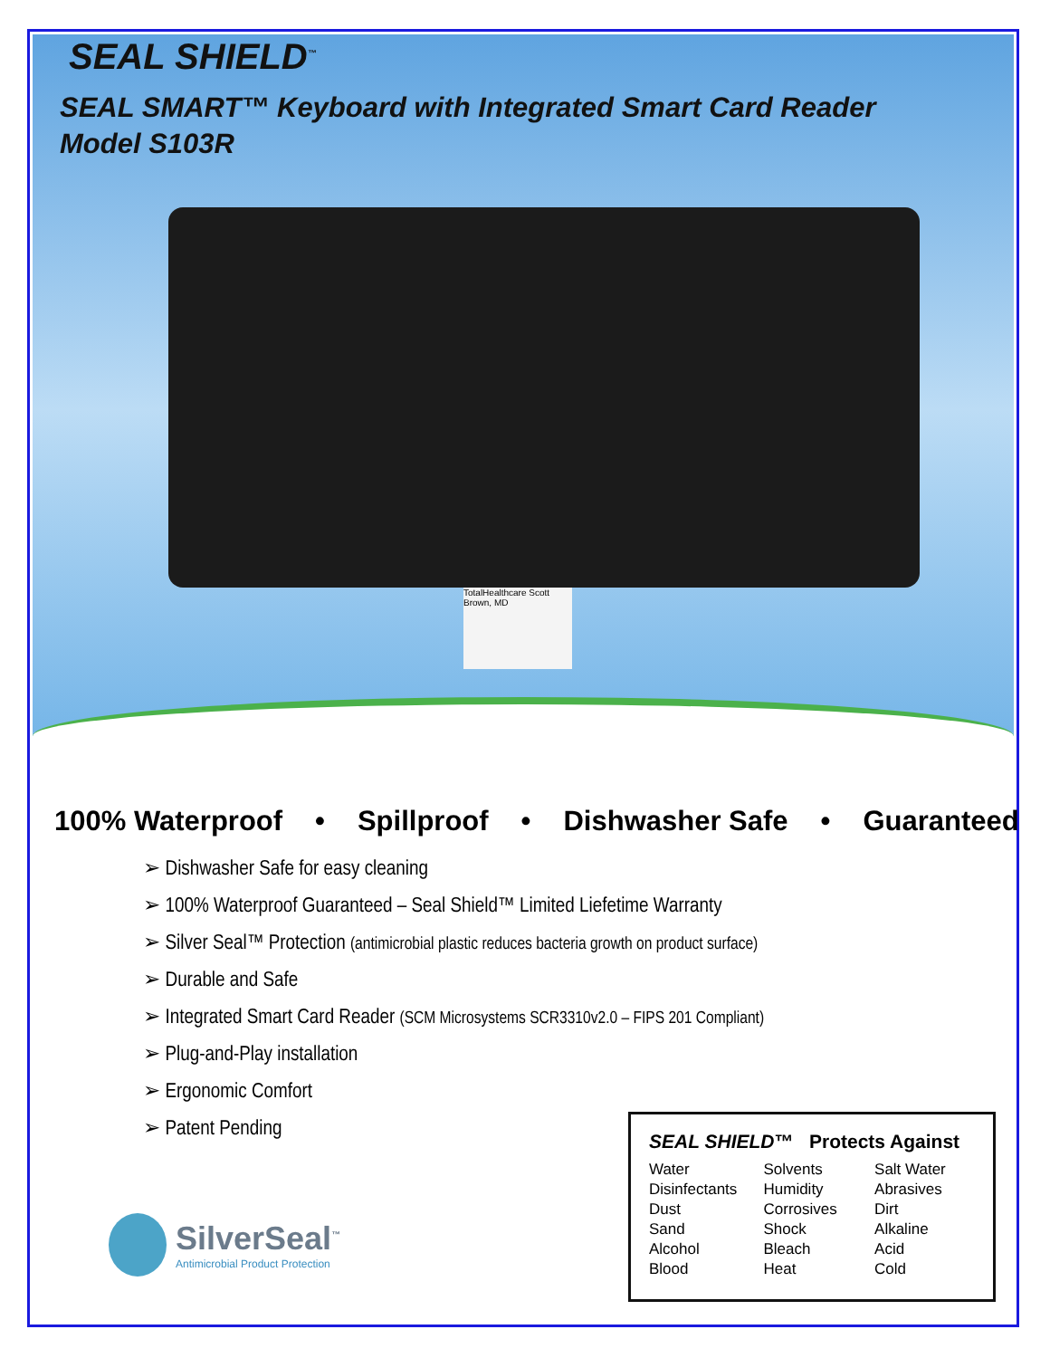SEAL SHIELD<sup>™</sup>
SEAL SMART™ Keyboard with Integrated Smart Card Reader
Model S103R
TotalHealthcare Scott Brown, MD
100% Waterproof • Spillproof • Dishwasher Safe • Guaranteed
➢ Dishwasher Safe for easy cleaning
➢ 100% Waterproof Guaranteed – Seal Shield™ Limited Liefetime Warranty
➢ Silver Seal™ Protection (antimicrobial plastic reduces bacteria growth on product surface)
➢ Durable and Safe
➢ Integrated Smart Card Reader (SCM Microsystems SCR3310v2.0 – FIPS 201 Compliant)
➢ Plug-and-Play installation
➢ Ergonomic Comfort
➢ Patent Pending
SilverSeal<sup>™</sup>
Antimicrobial Product Protection
SEAL SHIELD™ Protects Against
| Water | Solvents | Salt Water |
| Disinfectants | Humidity | Abrasives |
| Dust | Corrosives | Dirt |
| Sand | Shock | Alkaline |
| Alcohol | Bleach | Acid |
| Blood | Heat | Cold |